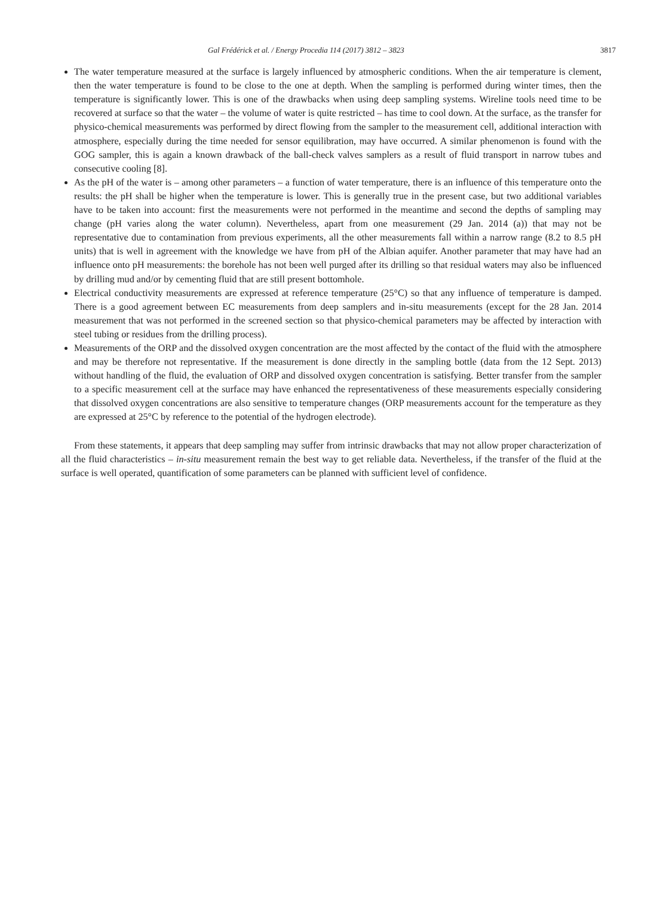Gal Frédérick et al. / Energy Procedia 114 (2017) 3812 – 3823 3817
The water temperature measured at the surface is largely influenced by atmospheric conditions. When the air temperature is clement, then the water temperature is found to be close to the one at depth. When the sampling is performed during winter times, then the temperature is significantly lower. This is one of the drawbacks when using deep sampling systems. Wireline tools need time to be recovered at surface so that the water – the volume of water is quite restricted – has time to cool down. At the surface, as the transfer for physico-chemical measurements was performed by direct flowing from the sampler to the measurement cell, additional interaction with atmosphere, especially during the time needed for sensor equilibration, may have occurred. A similar phenomenon is found with the GOG sampler, this is again a known drawback of the ball-check valves samplers as a result of fluid transport in narrow tubes and consecutive cooling [8].
As the pH of the water is – among other parameters – a function of water temperature, there is an influence of this temperature onto the results: the pH shall be higher when the temperature is lower. This is generally true in the present case, but two additional variables have to be taken into account: first the measurements were not performed in the meantime and second the depths of sampling may change (pH varies along the water column). Nevertheless, apart from one measurement (29 Jan. 2014 (a)) that may not be representative due to contamination from previous experiments, all the other measurements fall within a narrow range (8.2 to 8.5 pH units) that is well in agreement with the knowledge we have from pH of the Albian aquifer. Another parameter that may have had an influence onto pH measurements: the borehole has not been well purged after its drilling so that residual waters may also be influenced by drilling mud and/or by cementing fluid that are still present bottomhole.
Electrical conductivity measurements are expressed at reference temperature (25°C) so that any influence of temperature is damped. There is a good agreement between EC measurements from deep samplers and in-situ measurements (except for the 28 Jan. 2014 measurement that was not performed in the screened section so that physico-chemical parameters may be affected by interaction with steel tubing or residues from the drilling process).
Measurements of the ORP and the dissolved oxygen concentration are the most affected by the contact of the fluid with the atmosphere and may be therefore not representative. If the measurement is done directly in the sampling bottle (data from the 12 Sept. 2013) without handling of the fluid, the evaluation of ORP and dissolved oxygen concentration is satisfying. Better transfer from the sampler to a specific measurement cell at the surface may have enhanced the representativeness of these measurements especially considering that dissolved oxygen concentrations are also sensitive to temperature changes (ORP measurements account for the temperature as they are expressed at 25°C by reference to the potential of the hydrogen electrode).
From these statements, it appears that deep sampling may suffer from intrinsic drawbacks that may not allow proper characterization of all the fluid characteristics – in-situ measurement remain the best way to get reliable data. Nevertheless, if the transfer of the fluid at the surface is well operated, quantification of some parameters can be planned with sufficient level of confidence.